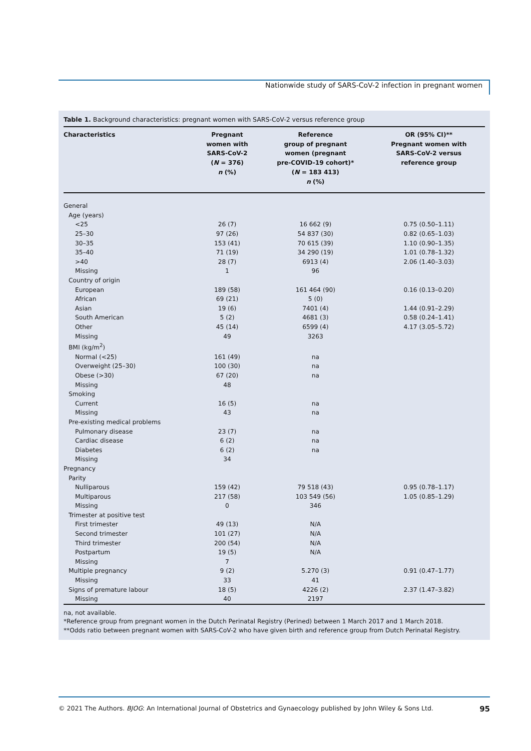Nationwide study of SARS-CoV-2 infection in pregnant women
Table 1. Background characteristics: pregnant women with SARS-CoV-2 versus reference group
| Characteristics | Pregnant women with SARS-CoV-2 ( N = 376) n (%) | Reference group of pregnant women (pregnant pre-COVID-19 cohort)* ( N = 183 413) n (%) | OR (95% CI)** Pregnant women with SARS-CoV-2 versus reference group |
| --- | --- | --- | --- |
| General | | | |
| Age (years) | | | |
| <25 | 26 (7) | 16 662 (9) | 0.75 (0.50–1.11) |
| 25–30 | 97 (26) | 54 837 (30) | 0.82 (0.65–1.03) |
| 30–35 | 153 (41) | 70 615 (39) | 1.10 (0.90–1.35) |
| 35–40 | 71 (19) | 34 290 (19) | 1.01 (0.78–1.32) |
| >40 | 28 (7) | 6913 (4) | 2.06 (1.40–3.03) |
| Missing | 1 | 96 | |
| Country of origin | | | |
| European | 189 (58) | 161 464 (90) | 0.16 (0.13–0.20) |
| African | 69 (21) | 5 (0) | |
| Asian | 19 (6) | 7401 (4) | 1.44 (0.91–2.29) |
| South American | 5 (2) | 4681 (3) | 0.58 (0.24–1.41) |
| Other | 45 (14) | 6599 (4) | 4.17 (3.05–5.72) |
| Missing | 49 | 3263 | |
| BMI (kg/m<sup>2</sup>) | | | |
| Normal (<25) | 161 (49) | na | |
| Overweight (25–30) | 100 (30) | na | |
| Obese (>30) | 67 (20) | na | |
| Missing | 48 | | |
| Smoking | | | |
| Current | 16 (5) | na | |
| Missing | 43 | na | |
| Pre-existing medical problems | | | |
| Pulmonary disease | 23 (7) | na | |
| Cardiac disease | 6 (2) | na | |
| Diabetes | 6 (2) | na | |
| Missing | 34 | | |
| Pregnancy | | | |
| Parity | | | |
| Nulliparous | 159 (42) | 79 518 (43) | 0.95 (0.78–1.17) |
| Multiparous | 217 (58) | 103 549 (56) | 1.05 (0.85–1.29) |
| Missing | 0 | 346 | |
| Trimester at positive test | | | |
| First trimester | 49 (13) | N/A | |
| Second trimester | 101 (27) | N/A | |
| Third trimester | 200 (54) | N/A | |
| Postpartum | 19 (5) | N/A | |
| Missing | 7 | | |
| Multiple pregnancy | 9 (2) | 5.270 (3) | 0.91 (0.47–1.77) |
| Missing | 33 | 41 | |
| Signs of premature labour | 18 (5) | 4226 (2) | 2.37 (1.47–3.82) |
| Missing | 40 | 2197 | |
na, not available.
*Reference group from pregnant women in the Dutch Perinatal Registry (Perined) between 1 March 2017 and 1 March 2018.
**Odds ratio between pregnant women with SARS-CoV-2 who have given birth and reference group from Dutch Perinatal Registry.
© 2021 The Authors. BJOG: An International Journal of Obstetrics and Gynaecology published by John Wiley & Sons Ltd. 95